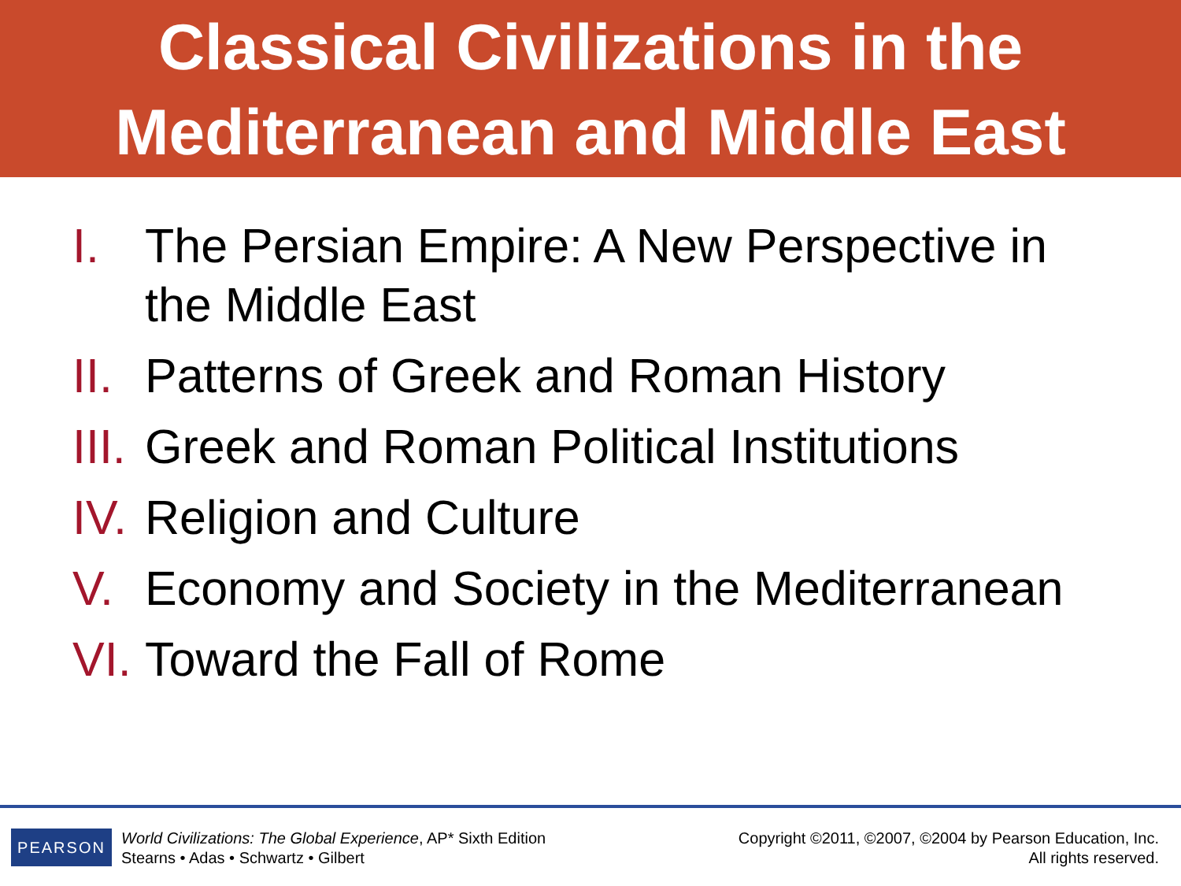Classical Civilizations in the
Mediterranean and Middle East
I. The Persian Empire: A New Perspective in the Middle East
II. Patterns of Greek and Roman History
III. Greek and Roman Political Institutions
IV. Religion and Culture
V. Economy and Society in the Mediterranean
VI. Toward the Fall of Rome
PEARSON
World Civilizations: The Global Experience, AP* Sixth Edition
Stearns • Adas • Schwartz • Gilbert
Copyright ©2011, ©2007, ©2004 by Pearson Education, Inc.
All rights reserved.